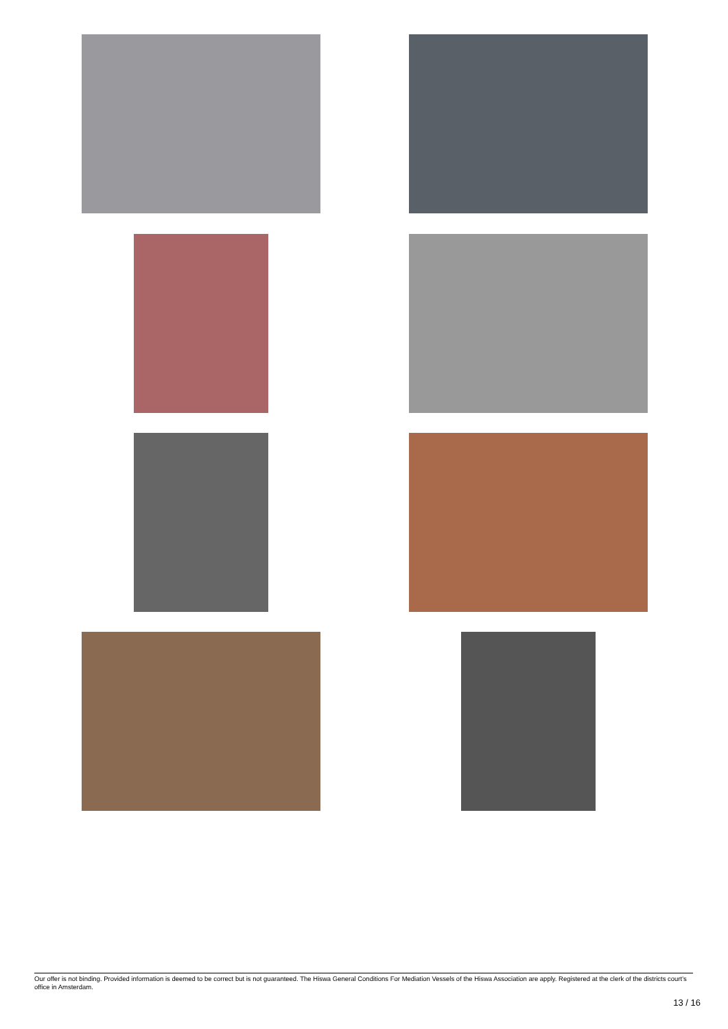Our offer is not binding. Provided information is deemed to be correct but is not guaranteed. The Hiswa General Conditions For Mediation Vessels of the Hiswa Association are apply. Registered at the clerk of the districts court's office in Amsterdam.
13 / 16